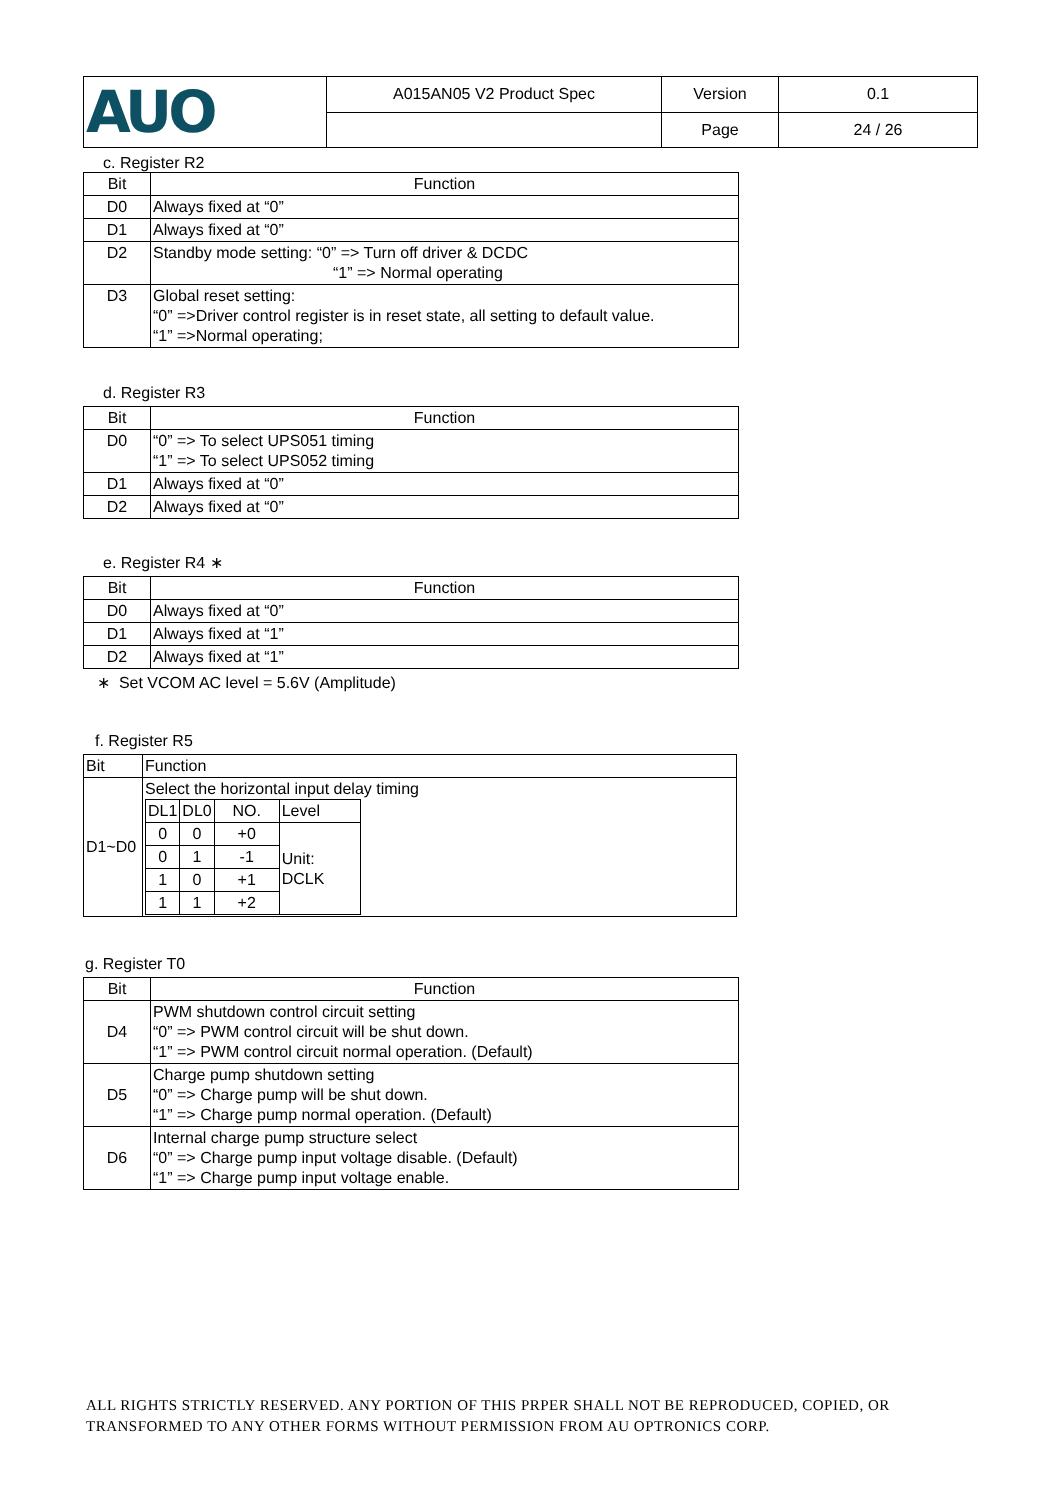| AUO | A015AN05 V2 Product Spec | Version | 0.1 |
| | | Page | 24 / 26 |
c. Register R2
| Bit | Function |
| D0 | Always fixed at “0” |
| D1 | Always fixed at “0” |
| D2 | Standby mode setting: “0” => Turn off driver & DCDC “1” => Normal operating |
| D3 | Global reset setting: “0” =>Driver control register is in reset state, all setting to default value. “1” =>Normal operating; |
d. Register R3
| Bit | Function |
| D0 | “0” => To select UPS051 timing “1” => To select UPS052 timing |
| D1 | Always fixed at “0” |
| D2 | Always fixed at “0” |
e. Register R4 ∗
| Bit | Function |
| D0 | Always fixed at “0” |
| D1 | Always fixed at “1” |
| D2 | Always fixed at “1” |
∗ Set VCOM AC level = 5.6V (Amplitude)
f. Register R5
| Bit | Function |
| D1~D0 | Select the horizontal input delay timing / DL1 / DL0 / NO. / Level / / 0 / 0 / +0 / Unit: DCLK / / 0 / 1 / -1 / / / 1 / 0 / +1 / / / 1 / 1 / +2 / / |
g. Register T0
| Bit | Function |
| D4 | PWM shutdown control circuit setting “0” => PWM control circuit will be shut down. “1” => PWM control circuit normal operation. (Default) |
| D5 | Charge pump shutdown setting “0” => Charge pump will be shut down. “1” => Charge pump normal operation. (Default) |
| D6 | Internal charge pump structure select “0” => Charge pump input voltage disable. (Default) “1” => Charge pump input voltage enable. |
ALL RIGHTS STRICTLY RESERVED. ANY PORTION OF THIS PRPER SHALL NOT BE REPRODUCED, COPIED, OR TRANSFORMED TO ANY OTHER FORMS WITHOUT PERMISSION FROM AU OPTRONICS CORP.